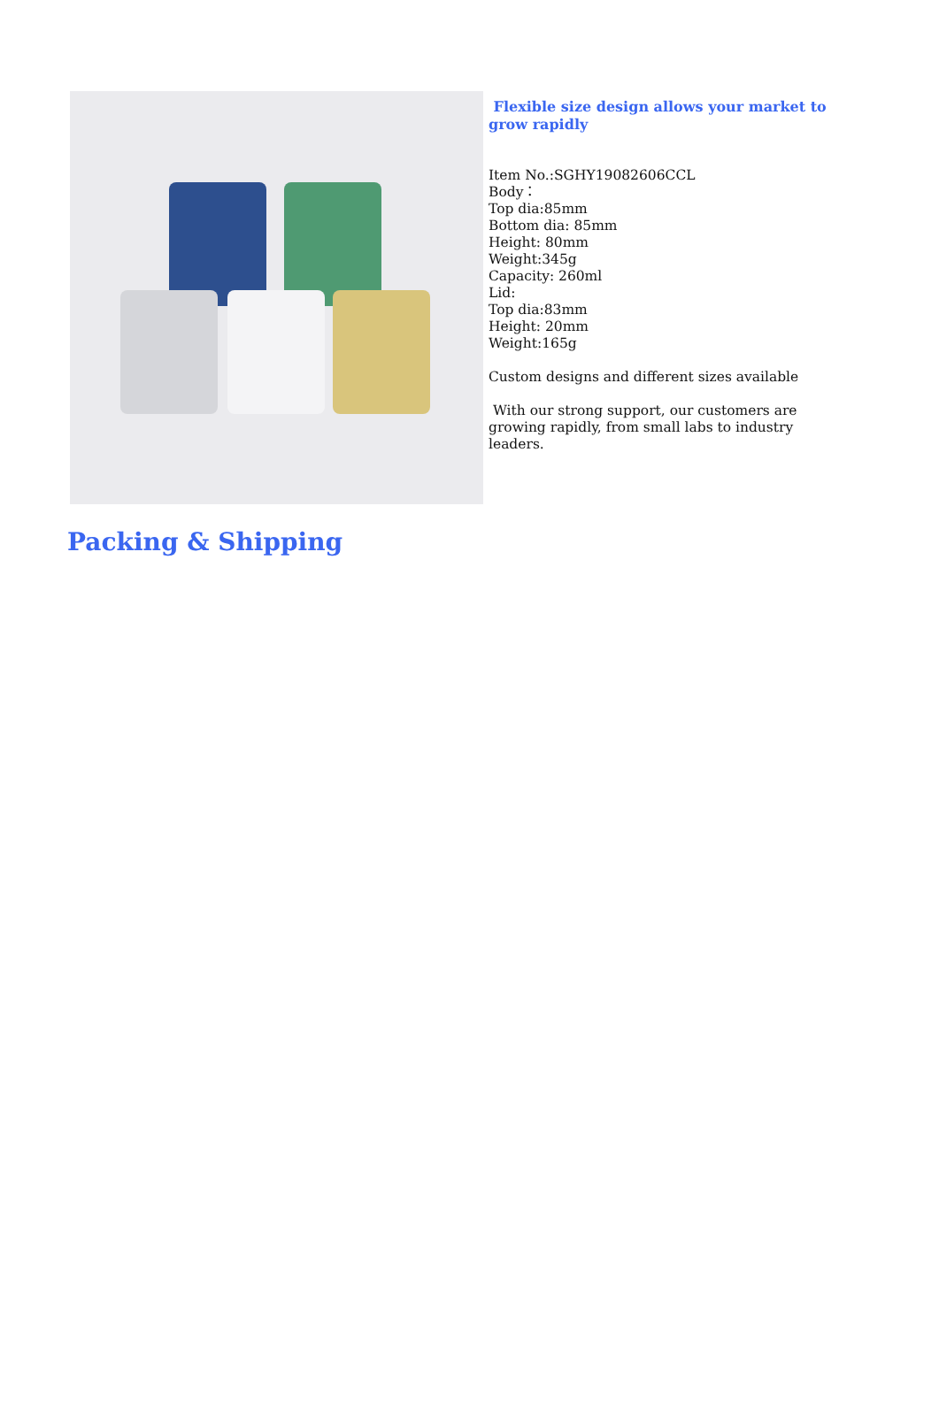Flexible size design allows your market to grow rapidly
Item No.:SGHY19082606CCL
Body：
Top dia:85mm
Bottom dia: 85mm
Height: 80mm
Weight:345g
Capacity: 260ml
Lid:
Top dia:83mm
Height: 20mm
Weight:165g
Custom designs and different sizes available
With our strong support, our customers are growing rapidly, from small labs to industry leaders.
Packing & Shipping